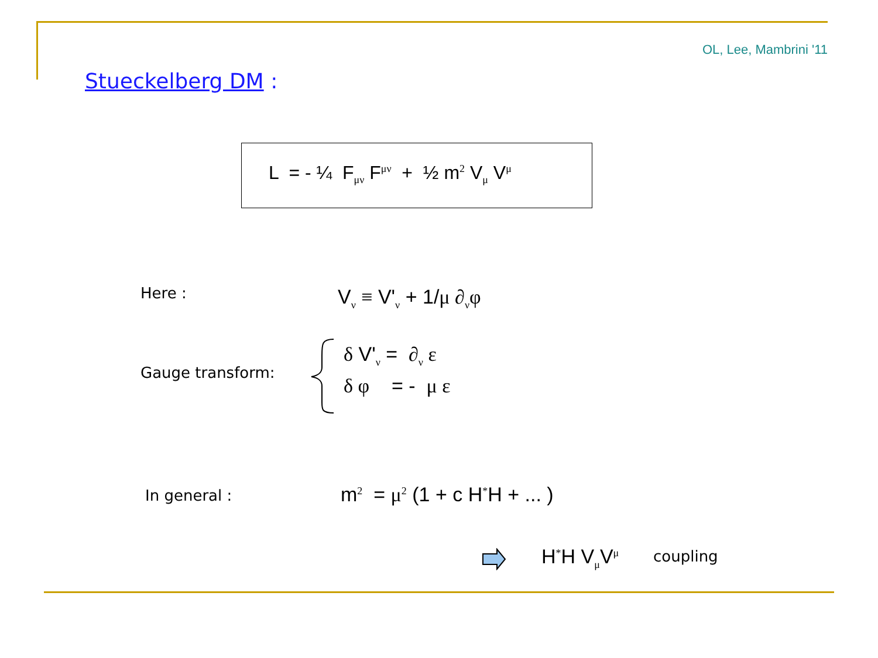OL, Lee, Mambrini '11
Stueckelberg DM :
L = - ¼ F<sub>μν</sub> F<sup>μν</sup> + ½ m<sup>2</sup> V<sub>μ</sub> V<sup>μ</sup>
Here : V<sub>ν</sub> ≡ V'<sub>ν</sub> + 1/μ ∂<sub>ν</sub>φ
Gauge transform:
δ V'<sub>ν</sub> = ∂<sub>ν</sub> ε
δ φ = - μ ε
In general : m<sup>2</sup> = μ<sup>2</sup> (1 + c H<sup>*</sup>H + ... )
H<sup>*</sup>H V<sub>μ</sub>V<sup>μ</sup> coupling